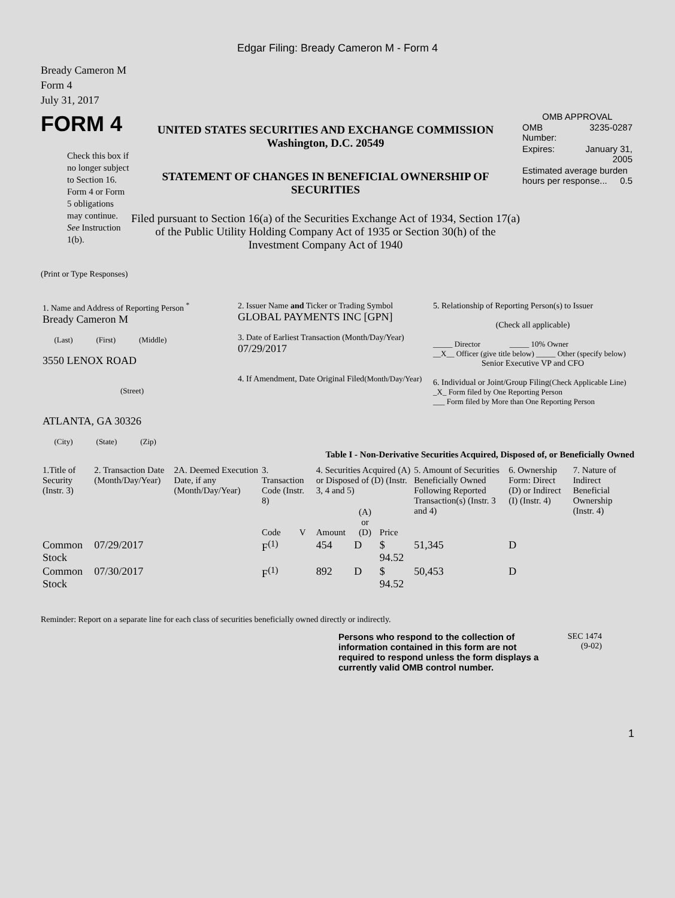Edgar Filing: Bready Cameron M - Form 4
Bready Cameron M
Form 4
July 31, 2017
FORM 4
Check this box if no longer subject to Section 16. Form 4 or Form 5 obligations may continue. See Instruction 1(b).
UNITED STATES SECURITIES AND EXCHANGE COMMISSION
Washington, D.C. 20549
STATEMENT OF CHANGES IN BENEFICIAL OWNERSHIP OF SECURITIES
Filed pursuant to Section 16(a) of the Securities Exchange Act of 1934, Section 17(a) of the Public Utility Holding Company Act of 1935 or Section 30(h) of the Investment Company Act of 1940
OMB APPROVAL
| OMB Number: | 3235-0287 |
| Expires: | January 31, 2005 |
| Estimated average burden hours per response... 0.5 | |
(Print or Type Responses)
| 1. Name and Address of Reporting Person <sup>*</sup> Bready Cameron M (Last) (First) (Middle) 3550 LENOX ROAD (Street) ATLANTA, GA 30326 (City) (State) (Zip) | 2. Issuer Name and Ticker or Trading Symbol GLOBAL PAYMENTS INC [GPN] 3. Date of Earliest Transaction (Month/Day/Year) 07/29/2017 4. If Amendment, Date Original Filed (Month/Day/Year) | 5. Relationship of Reporting Person(s) to Issuer (Check all applicable) _____ Director _____ 10% Owner __X__ Officer (give title below) _____ Other (specify below) Senior Executive VP and CFO 6. Individual or Joint/Group Filing (Check Applicable Line) _X_ Form filed by One Reporting Person ___ Form filed by More than One Reporting Person |
Table I - Non-Derivative Securities Acquired, Disposed of, or Beneficially Owned
| 1.Title of Security (Instr. 3) | 2. Transaction Date (Month/Day/Year) | 2A. Deemed Execution Date, if any (Month/Day/Year) | 3. Transaction Code (Instr. 8) | | 4. Securities Acquired (A) or Disposed of (D) (Instr. 3, 4 and 5) | | | 5. Amount of Securities Beneficially Owned Following Reported Transaction(s) (Instr. 3 and 4) | 6. Ownership Form: Direct (D) or Indirect (I) (Instr. 4) | 7. Nature of Indirect Beneficial Ownership (Instr. 4) |
| --- | --- | --- | --- | --- | --- | --- | --- | --- | --- | --- |
| | | | Code | V | Amount | (A) or (D) | Price | | | |
| Common Stock | 07/29/2017 | | F<sup>(1)</sup> | | 454 | D | $ 94.52 | 51,345 | D | |
| Common Stock | 07/30/2017 | | F<sup>(1)</sup> | | 892 | D | $ 94.52 | 50,453 | D | |
Reminder: Report on a separate line for each class of securities beneficially owned directly or indirectly.
Persons who respond to the collection of information contained in this form are not required to respond unless the form displays a currently valid OMB control number.
SEC 1474
(9-02)
1